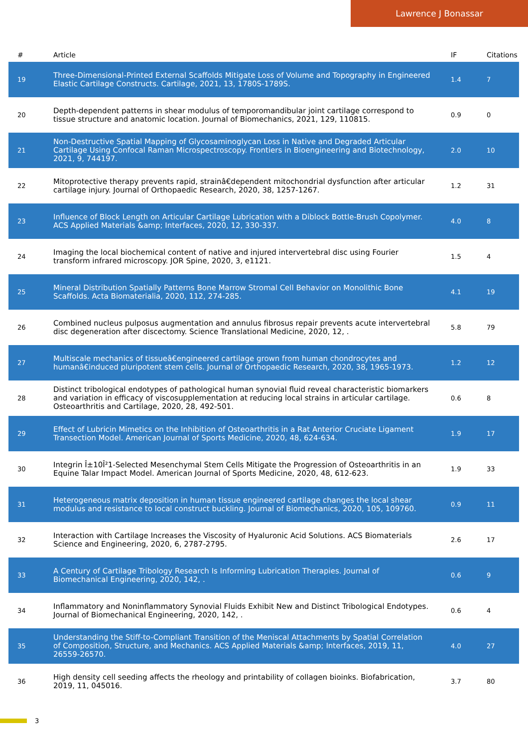Lawrence J Bonassar
| # | Article | IF | Citations |
| --- | --- | --- | --- |
| 19 | Three-Dimensional-Printed External Scaffolds Mitigate Loss of Volume and Topography in Engineered Elastic Cartilage Constructs. Cartilage, 2021, 13, 1780S-1789S. | 1.4 | 7 |
| 20 | Depth-dependent patterns in shear modulus of temporomandibular joint cartilage correspond to tissue structure and anatomic location. Journal of Biomechanics, 2021, 129, 110815. | 0.9 | 0 |
| 21 | Non-Destructive Spatial Mapping of Glycosaminoglycan Loss in Native and Degraded Articular Cartilage Using Confocal Raman Microspectroscopy. Frontiers in Bioengineering and Biotechnology, 2021, 9, 744197. | 2.0 | 10 |
| 22 | Mitoprotective therapy prevents rapid, strainâ€dependent mitochondrial dysfunction after articular cartilage injury. Journal of Orthopaedic Research, 2020, 38, 1257-1267. | 1.2 | 31 |
| 23 | Influence of Block Length on Articular Cartilage Lubrication with a Diblock Bottle-Brush Copolymer. ACS Applied Materials &amp; Interfaces, 2020, 12, 330-337. | 4.0 | 8 |
| 24 | Imaging the local biochemical content of native and injured intervertebral disc using Fourier transform infrared microscopy. JOR Spine, 2020, 3, e1121. | 1.5 | 4 |
| 25 | Mineral Distribution Spatially Patterns Bone Marrow Stromal Cell Behavior on Monolithic Bone Scaffolds. Acta Biomaterialia, 2020, 112, 274-285. | 4.1 | 19 |
| 26 | Combined nucleus pulposus augmentation and annulus fibrosus repair prevents acute intervertebral disc degeneration after discectomy. Science Translational Medicine, 2020, 12, . | 5.8 | 79 |
| 27 | Multiscale mechanics of tissueâ€engineered cartilage grown from human chondrocytes and humanâ€induced pluripotent stem cells. Journal of Orthopaedic Research, 2020, 38, 1965-1973. | 1.2 | 12 |
| 28 | Distinct tribological endotypes of pathological human synovial fluid reveal characteristic biomarkers and variation in efficacy of viscosupplementation at reducing local strains in articular cartilage. Osteoarthritis and Cartilage, 2020, 28, 492-501. | 0.6 | 8 |
| 29 | Effect of Lubricin Mimetics on the Inhibition of Osteoarthritis in a Rat Anterior Cruciate Ligament Transection Model. American Journal of Sports Medicine, 2020, 48, 624-634. | 1.9 | 17 |
| 30 | Integrin Î±10Î²1-Selected Mesenchymal Stem Cells Mitigate the Progression of Osteoarthritis in an Equine Talar Impact Model. American Journal of Sports Medicine, 2020, 48, 612-623. | 1.9 | 33 |
| 31 | Heterogeneous matrix deposition in human tissue engineered cartilage changes the local shear modulus and resistance to local construct buckling. Journal of Biomechanics, 2020, 105, 109760. | 0.9 | 11 |
| 32 | Interaction with Cartilage Increases the Viscosity of Hyaluronic Acid Solutions. ACS Biomaterials Science and Engineering, 2020, 6, 2787-2795. | 2.6 | 17 |
| 33 | A Century of Cartilage Tribology Research Is Informing Lubrication Therapies. Journal of Biomechanical Engineering, 2020, 142, . | 0.6 | 9 |
| 34 | Inflammatory and Noninflammatory Synovial Fluids Exhibit New and Distinct Tribological Endotypes. Journal of Biomechanical Engineering, 2020, 142, . | 0.6 | 4 |
| 35 | Understanding the Stiff-to-Compliant Transition of the Meniscal Attachments by Spatial Correlation of Composition, Structure, and Mechanics. ACS Applied Materials &amp; Interfaces, 2019, 11, 26559-26570. | 4.0 | 27 |
| 36 | High density cell seeding affects the rheology and printability of collagen bioinks. Biofabrication, 2019, 11, 045016. | 3.7 | 80 |
3